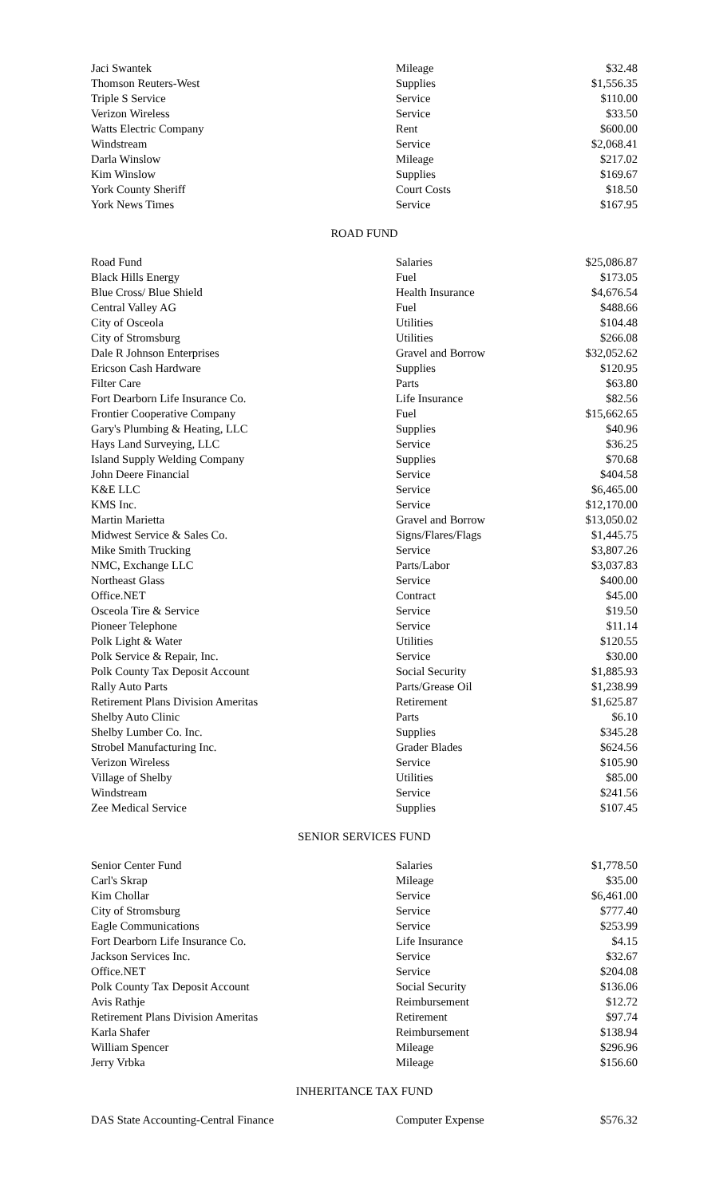| Jaci Swantek | Mileage | $32.48 |
| Thomson Reuters-West | Supplies | $1,556.35 |
| Triple S Service | Service | $110.00 |
| Verizon Wireless | Service | $33.50 |
| Watts Electric Company | Rent | $600.00 |
| Windstream | Service | $2,068.41 |
| Darla Winslow | Mileage | $217.02 |
| Kim Winslow | Supplies | $169.67 |
| York County Sheriff | Court Costs | $18.50 |
| York News Times | Service | $167.95 |
ROAD FUND
| Road Fund | Salaries | $25,086.87 |
| Black Hills Energy | Fuel | $173.05 |
| Blue Cross/ Blue Shield | Health Insurance | $4,676.54 |
| Central Valley AG | Fuel | $488.66 |
| City of Osceola | Utilities | $104.48 |
| City of Stromsburg | Utilities | $266.08 |
| Dale R Johnson Enterprises | Gravel and Borrow | $32,052.62 |
| Ericson Cash Hardware | Supplies | $120.95 |
| Filter Care | Parts | $63.80 |
| Fort Dearborn Life Insurance Co. | Life Insurance | $82.56 |
| Frontier Cooperative Company | Fuel | $15,662.65 |
| Gary's Plumbing & Heating, LLC | Supplies | $40.96 |
| Hays Land Surveying, LLC | Service | $36.25 |
| Island Supply Welding Company | Supplies | $70.68 |
| John Deere Financial | Service | $404.58 |
| K&E LLC | Service | $6,465.00 |
| KMS Inc. | Service | $12,170.00 |
| Martin Marietta | Gravel and Borrow | $13,050.02 |
| Midwest Service & Sales Co. | Signs/Flares/Flags | $1,445.75 |
| Mike Smith Trucking | Service | $3,807.26 |
| NMC, Exchange LLC | Parts/Labor | $3,037.83 |
| Northeast Glass | Service | $400.00 |
| Office.NET | Contract | $45.00 |
| Osceola Tire & Service | Service | $19.50 |
| Pioneer Telephone | Service | $11.14 |
| Polk Light & Water | Utilities | $120.55 |
| Polk Service & Repair, Inc. | Service | $30.00 |
| Polk County Tax Deposit Account | Social Security | $1,885.93 |
| Rally Auto Parts | Parts/Grease Oil | $1,238.99 |
| Retirement Plans Division Ameritas | Retirement | $1,625.87 |
| Shelby Auto Clinic | Parts | $6.10 |
| Shelby Lumber Co. Inc. | Supplies | $345.28 |
| Strobel Manufacturing Inc. | Grader Blades | $624.56 |
| Verizon Wireless | Service | $105.90 |
| Village of Shelby | Utilities | $85.00 |
| Windstream | Service | $241.56 |
| Zee Medical Service | Supplies | $107.45 |
SENIOR SERVICES FUND
| Senior Center Fund | Salaries | $1,778.50 |
| Carl's Skrap | Mileage | $35.00 |
| Kim Chollar | Service | $6,461.00 |
| City of Stromsburg | Service | $777.40 |
| Eagle Communications | Service | $253.99 |
| Fort Dearborn Life Insurance Co. | Life Insurance | $4.15 |
| Jackson Services Inc. | Service | $32.67 |
| Office.NET | Service | $204.08 |
| Polk County Tax Deposit Account | Social Security | $136.06 |
| Avis Rathje | Reimbursement | $12.72 |
| Retirement Plans Division Ameritas | Retirement | $97.74 |
| Karla Shafer | Reimbursement | $138.94 |
| William Spencer | Mileage | $296.96 |
| Jerry Vrbka | Mileage | $156.60 |
INHERITANCE TAX FUND
| DAS State Accounting-Central Finance | Computer Expense | $576.32 |